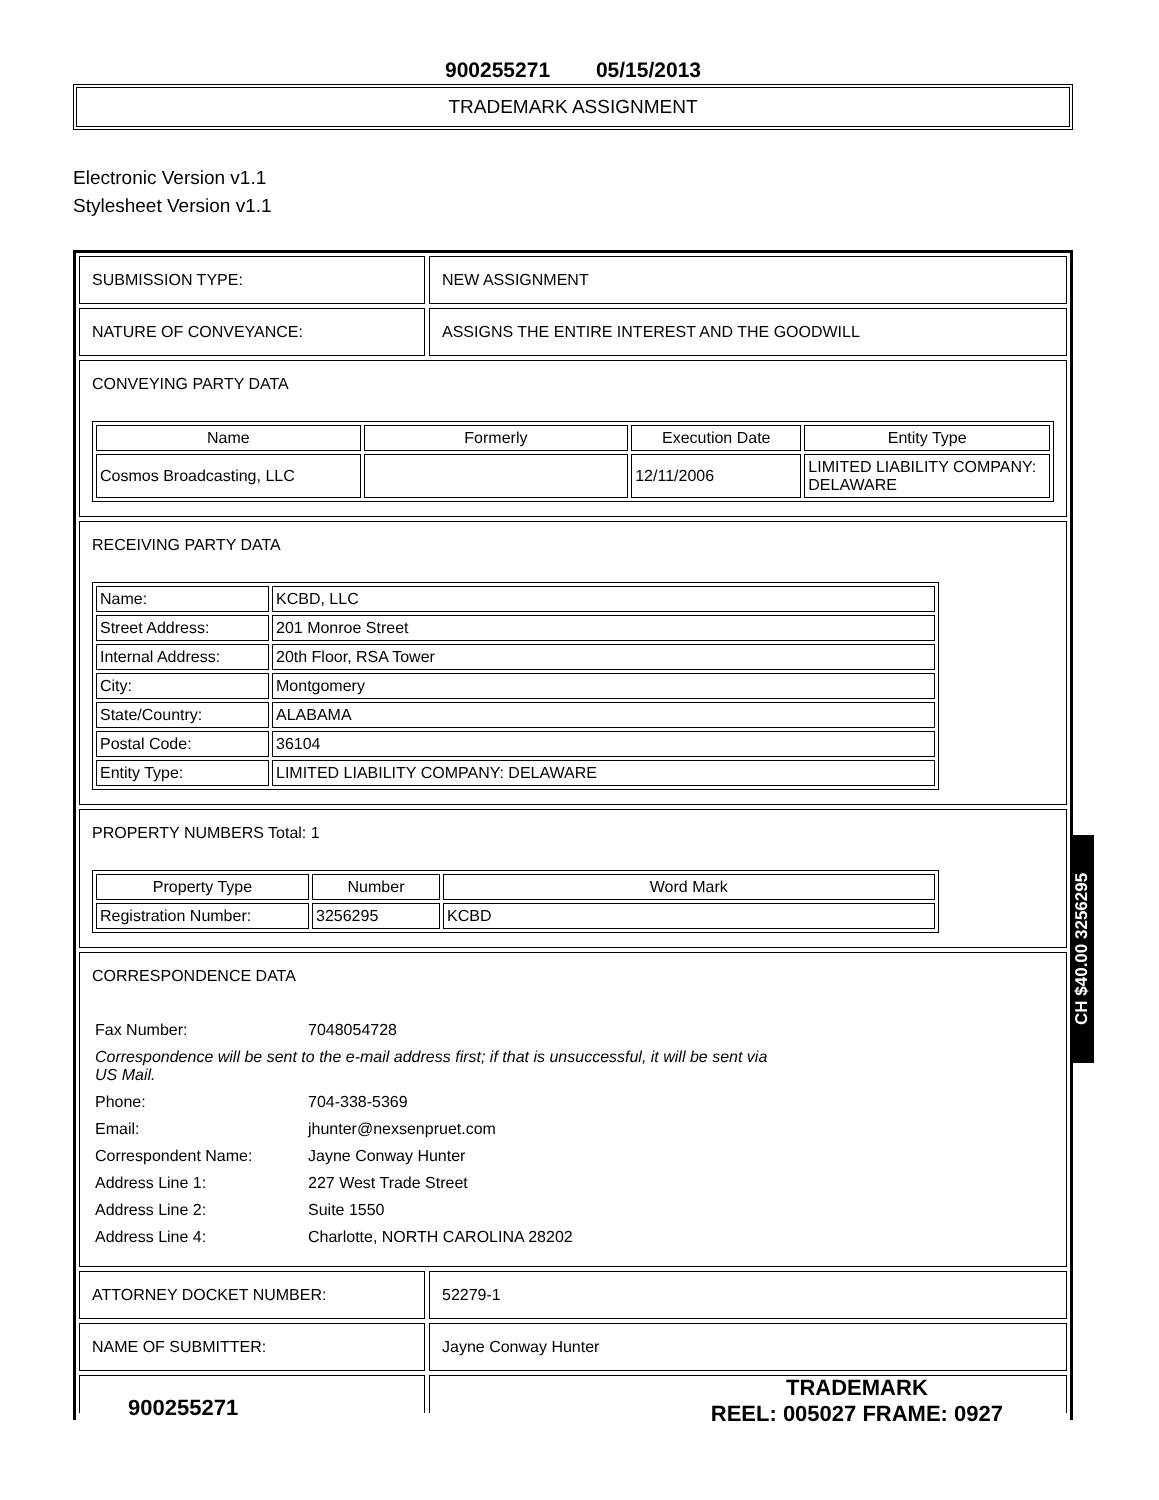900255271 05/15/2013
TRADEMARK ASSIGNMENT
Electronic Version v1.1
Stylesheet Version v1.1
SUBMISSION TYPE: NEW ASSIGNMENT
NATURE OF CONVEYANCE: ASSIGNS THE ENTIRE INTEREST AND THE GOODWILL
CONVEYING PARTY DATA
| Name | Formerly | Execution Date | Entity Type |
| --- | --- | --- | --- |
| Cosmos Broadcasting, LLC | | 12/11/2006 | LIMITED LIABILITY COMPANY: DELAWARE |
RECEIVING PARTY DATA
| Name: | KCBD, LLC |
| Street Address: | 201 Monroe Street |
| Internal Address: | 20th Floor, RSA Tower |
| City: | Montgomery |
| State/Country: | ALABAMA |
| Postal Code: | 36104 |
| Entity Type: | LIMITED LIABILITY COMPANY: DELAWARE |
PROPERTY NUMBERS Total: 1
| Property Type | Number | Word Mark |
| --- | --- | --- |
| Registration Number: | 3256295 | KCBD |
CORRESPONDENCE DATA
| Fax Number: | 7048054728 |
| Correspondence will be sent to the e-mail address first; if that is unsuccessful, it will be sent via US Mail. | |
| Phone: | 704-338-5369 |
| Email: | jhunter@nexsenpruet.com |
| Correspondent Name: | Jayne Conway Hunter |
| Address Line 1: | 227 West Trade Street |
| Address Line 2: | Suite 1550 |
| Address Line 4: | Charlotte, NORTH CAROLINA 28202 |
ATTORNEY DOCKET NUMBER: 52279-1
NAME OF SUBMITTER: Jayne Conway Hunter
CH $40.00 3256295
900255271
TRADEMARK
REEL: 005027 FRAME: 0927